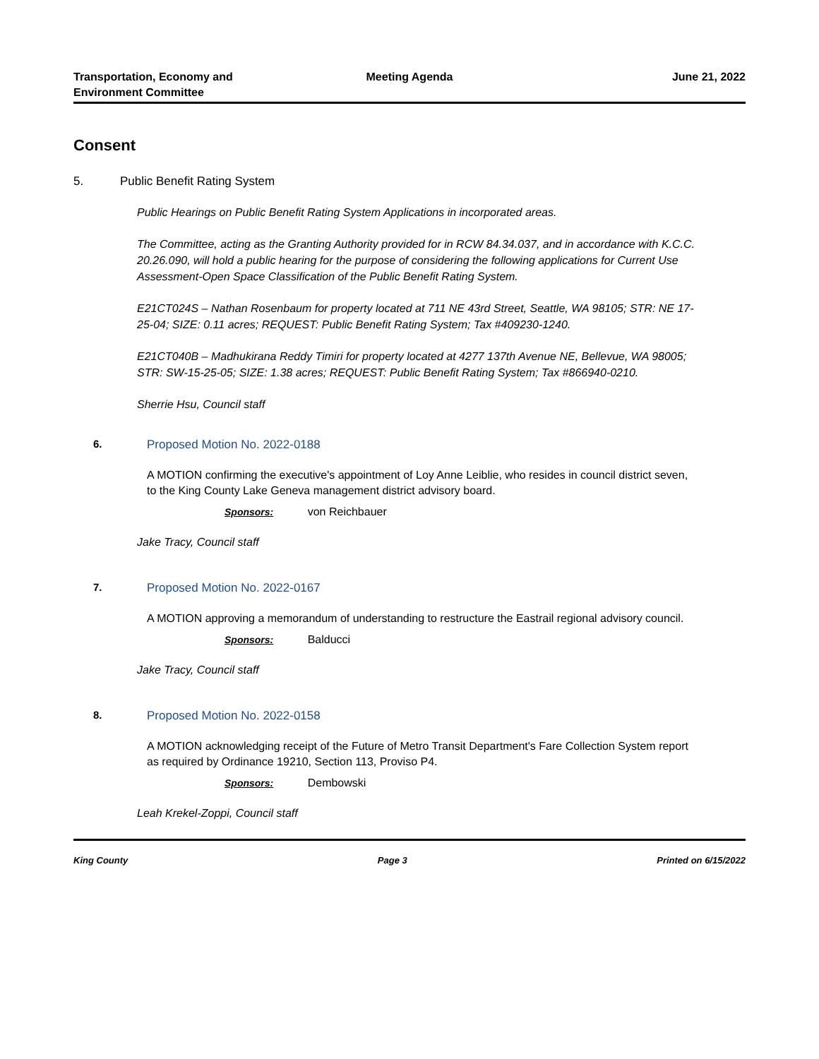Transportation, Economy and
Environment Committee
Meeting Agenda June 21, 2022
Consent
5. Public Benefit Rating System
Public Hearings on Public Benefit Rating System Applications in incorporated areas.
The Committee, acting as the Granting Authority provided for in RCW 84.34.037, and in accordance with K.C.C. 20.26.090, will hold a public hearing for the purpose of considering the following applications for Current Use Assessment-Open Space Classification of the Public Benefit Rating System.
E21CT024S – Nathan Rosenbaum for property located at 711 NE 43rd Street, Seattle, WA 98105; STR: NE 17-25-04; SIZE: 0.11 acres; REQUEST: Public Benefit Rating System; Tax #409230-1240.
E21CT040B – Madhukirana Reddy Timiri for property located at 4277 137th Avenue NE, Bellevue, WA 98005; STR: SW-15-25-05; SIZE: 1.38 acres; REQUEST: Public Benefit Rating System; Tax #866940-0210.
Sherrie Hsu, Council staff
6. Proposed Motion No. 2022-0188
A MOTION confirming the executive's appointment of Loy Anne Leiblie, who resides in council district seven, to the King County Lake Geneva management district advisory board.
Sponsors: von Reichbauer
Jake Tracy, Council staff
7. Proposed Motion No. 2022-0167
A MOTION approving a memorandum of understanding to restructure the Eastrail regional advisory council.
Sponsors: Balducci
Jake Tracy, Council staff
8. Proposed Motion No. 2022-0158
A MOTION acknowledging receipt of the Future of Metro Transit Department's Fare Collection System report as required by Ordinance 19210, Section 113, Proviso P4.
Sponsors: Dembowski
Leah Krekel-Zoppi, Council staff
King County Page 3 Printed on 6/15/2022